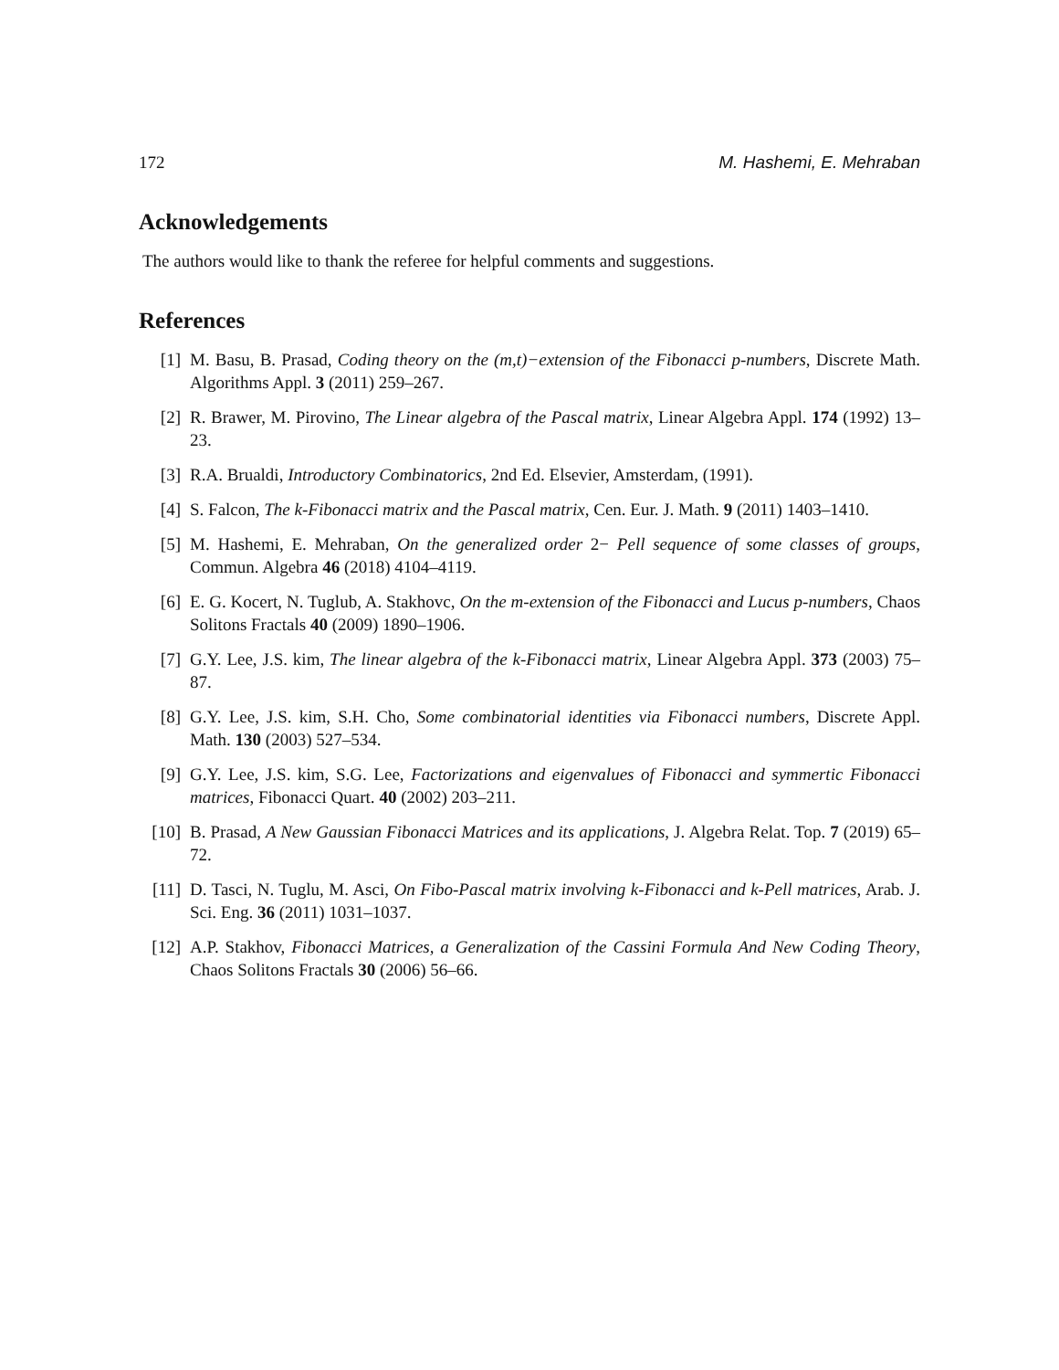172 M. Hashemi, E. Mehraban
Acknowledgements
The authors would like to thank the referee for helpful comments and suggestions.
References
[1] M. Basu, B. Prasad, Coding theory on the (m,t)−extension of the Fibonacci p-numbers, Discrete Math. Algorithms Appl. 3 (2011) 259–267.
[2] R. Brawer, M. Pirovino, The Linear algebra of the Pascal matrix, Linear Algebra Appl. 174 (1992) 13–23.
[3] R.A. Brualdi, Introductory Combinatorics, 2nd Ed. Elsevier, Amsterdam, (1991).
[4] S. Falcon, The k-Fibonacci matrix and the Pascal matrix, Cen. Eur. J. Math. 9 (2011) 1403–1410.
[5] M. Hashemi, E. Mehraban, On the generalized order 2− Pell sequence of some classes of groups, Commun. Algebra 46 (2018) 4104–4119.
[6] E. G. Kocert, N. Tuglub, A. Stakhovc, On the m-extension of the Fibonacci and Lucus p-numbers, Chaos Solitons Fractals 40 (2009) 1890–1906.
[7] G.Y. Lee, J.S. kim, The linear algebra of the k-Fibonacci matrix, Linear Algebra Appl. 373 (2003) 75–87.
[8] G.Y. Lee, J.S. kim, S.H. Cho, Some combinatorial identities via Fibonacci numbers, Discrete Appl. Math. 130 (2003) 527–534.
[9] G.Y. Lee, J.S. kim, S.G. Lee, Factorizations and eigenvalues of Fibonacci and symmertic Fibonacci matrices, Fibonacci Quart. 40 (2002) 203–211.
[10] B. Prasad, A New Gaussian Fibonacci Matrices and its applications, J. Algebra Relat. Top. 7 (2019) 65–72.
[11] D. Tasci, N. Tuglu, M. Asci, On Fibo-Pascal matrix involving k-Fibonacci and k-Pell matrices, Arab. J. Sci. Eng. 36 (2011) 1031–1037.
[12] A.P. Stakhov, Fibonacci Matrices, a Generalization of the Cassini Formula And New Coding Theory, Chaos Solitons Fractals 30 (2006) 56–66.